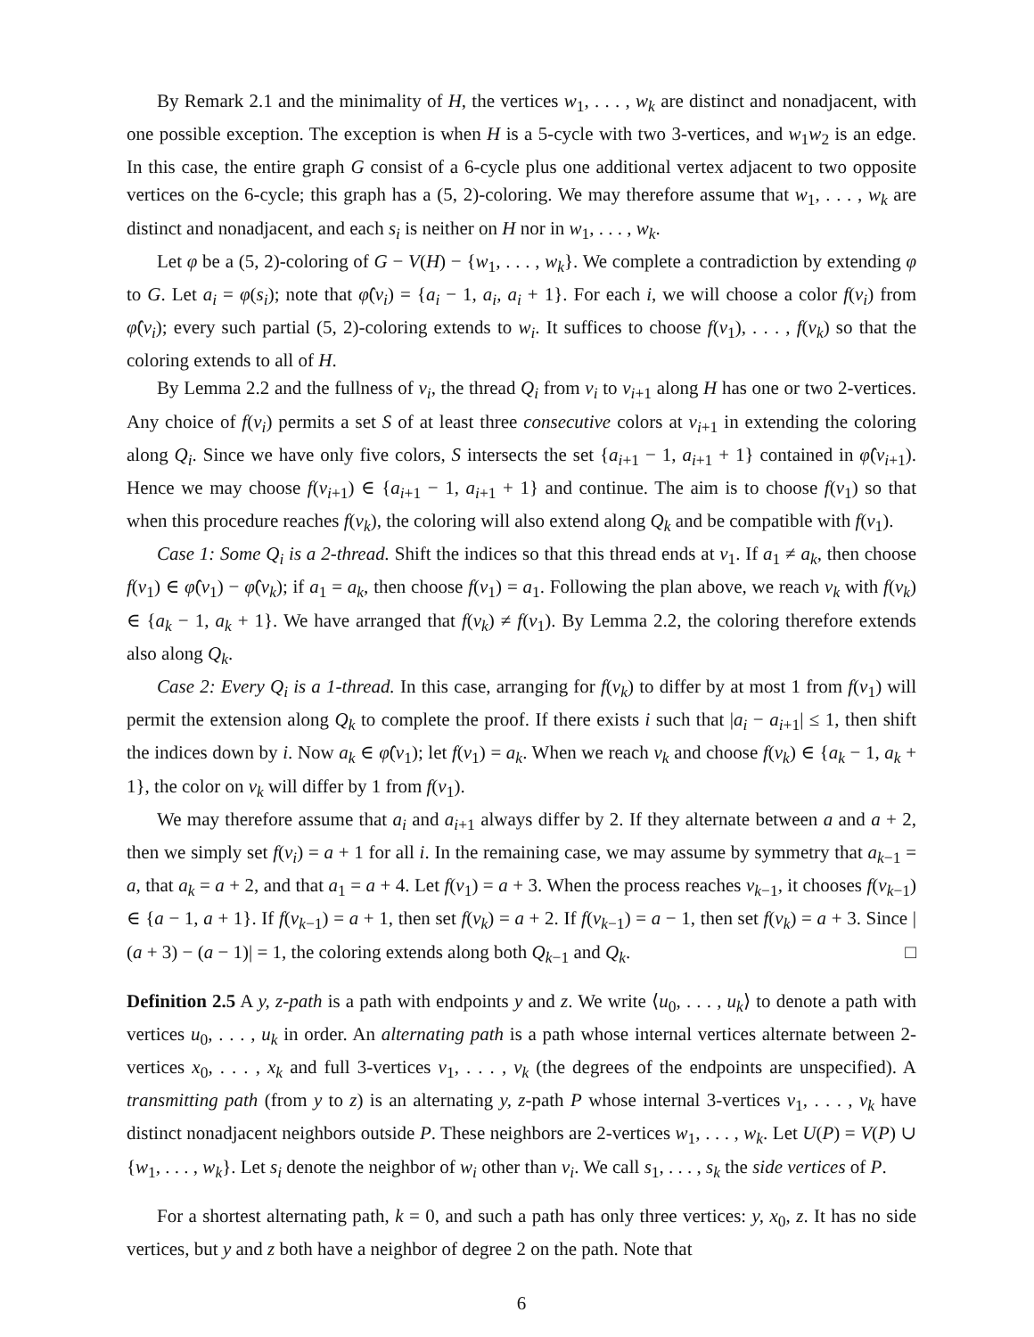By Remark 2.1 and the minimality of H, the vertices w<sub>1</sub>, . . . , w<sub>k</sub> are distinct and nonadjacent, with one possible exception. The exception is when H is a 5-cycle with two 3-vertices, and w<sub>1</sub>w<sub>2</sub> is an edge. In this case, the entire graph G consist of a 6-cycle plus one additional vertex adjacent to two opposite vertices on the 6-cycle; this graph has a (5, 2)-coloring. We may therefore assume that w<sub>1</sub>, . . . , w<sub>k</sub> are distinct and nonadjacent, and each s<sub>i</sub> is neither on H nor in w<sub>1</sub>, . . . , w<sub>k</sub>.
Let φ be a (5, 2)-coloring of G − V(H) − {w<sub>1</sub>, . . . , w<sub>k</sub>}. We complete a contradiction by extending φ to G. Let a<sub>i</sub> = φ(s<sub>i</sub>); note that φ̂(v<sub>i</sub>) = {a<sub>i</sub> − 1, a<sub>i</sub>, a<sub>i</sub> + 1}. For each i, we will choose a color f(v<sub>i</sub>) from φ̂(v<sub>i</sub>); every such partial (5, 2)-coloring extends to w<sub>i</sub>. It suffices to choose f(v<sub>1</sub>), . . . , f(v<sub>k</sub>) so that the coloring extends to all of H.
By Lemma 2.2 and the fullness of v<sub>i</sub>, the thread Q<sub>i</sub> from v<sub>i</sub> to v<sub>i+1</sub> along H has one or two 2-vertices. Any choice of f(v<sub>i</sub>) permits a set S of at least three consecutive colors at v<sub>i+1</sub> in extending the coloring along Q<sub>i</sub>. Since we have only five colors, S intersects the set {a<sub>i+1</sub> − 1, a<sub>i+1</sub> + 1} contained in φ̂(v<sub>i+1</sub>). Hence we may choose f(v<sub>i+1</sub>) ∈ {a<sub>i+1</sub> − 1, a<sub>i+1</sub> + 1} and continue. The aim is to choose f(v<sub>1</sub>) so that when this procedure reaches f(v<sub>k</sub>), the coloring will also extend along Q<sub>k</sub> and be compatible with f(v<sub>1</sub>).
Case 1: Some Q<sub>i</sub> is a 2-thread. Shift the indices so that this thread ends at v<sub>1</sub>. If a<sub>1</sub> ≠ a<sub>k</sub>, then choose f(v<sub>1</sub>) ∈ φ̂(v<sub>1</sub>) − φ̂(v<sub>k</sub>); if a<sub>1</sub> = a<sub>k</sub>, then choose f(v<sub>1</sub>) = a<sub>1</sub>. Following the plan above, we reach v<sub>k</sub> with f(v<sub>k</sub>) ∈ {a<sub>k</sub> − 1, a<sub>k</sub> + 1}. We have arranged that f(v<sub>k</sub>) ≠ f(v<sub>1</sub>). By Lemma 2.2, the coloring therefore extends also along Q<sub>k</sub>.
Case 2: Every Q<sub>i</sub> is a 1-thread. In this case, arranging for f(v<sub>k</sub>) to differ by at most 1 from f(v<sub>1</sub>) will permit the extension along Q<sub>k</sub> to complete the proof. If there exists i such that |a<sub>i</sub> − a<sub>i+1</sub>| ≤ 1, then shift the indices down by i. Now a<sub>k</sub> ∈ φ̂(v<sub>1</sub>); let f(v<sub>1</sub>) = a<sub>k</sub>. When we reach v<sub>k</sub> and choose f(v<sub>k</sub>) ∈ {a<sub>k</sub> − 1, a<sub>k</sub> + 1}, the color on v<sub>k</sub> will differ by 1 from f(v<sub>1</sub>).
We may therefore assume that a<sub>i</sub> and a<sub>i+1</sub> always differ by 2. If they alternate between a and a + 2, then we simply set f(v<sub>i</sub>) = a + 1 for all i. In the remaining case, we may assume by symmetry that a<sub>k−1</sub> = a, that a<sub>k</sub> = a + 2, and that a<sub>1</sub> = a + 4. Let f(v<sub>1</sub>) = a + 3. When the process reaches v<sub>k−1</sub>, it chooses f(v<sub>k−1</sub>) ∈ {a − 1, a + 1}. If f(v<sub>k−1</sub>) = a + 1, then set f(v<sub>k</sub>) = a + 2. If f(v<sub>k−1</sub>) = a − 1, then set f(v<sub>k</sub>) = a + 3. Since |(a + 3) − (a − 1)| = 1, the coloring extends along both Q<sub>k−1</sub> and Q<sub>k</sub>. □
Definition 2.5 A y, z-path is a path with endpoints y and z. We write ⟨u<sub>0</sub>, . . . , u<sub>k</sub>⟩ to denote a path with vertices u<sub>0</sub>, . . . , u<sub>k</sub> in order. An alternating path is a path whose internal vertices alternate between 2-vertices x<sub>0</sub>, . . . , x<sub>k</sub> and full 3-vertices v<sub>1</sub>, . . . , v<sub>k</sub> (the degrees of the endpoints are unspecified). A transmitting path (from y to z) is an alternating y, z-path P whose internal 3-vertices v<sub>1</sub>, . . . , v<sub>k</sub> have distinct nonadjacent neighbors outside P. These neighbors are 2-vertices w<sub>1</sub>, . . . , w<sub>k</sub>. Let U(P) = V(P) ∪ {w<sub>1</sub>, . . . , w<sub>k</sub>}. Let s<sub>i</sub> denote the neighbor of w<sub>i</sub> other than v<sub>i</sub>. We call s<sub>1</sub>, . . . , s<sub>k</sub> the side vertices of P.
For a shortest alternating path, k = 0, and such a path has only three vertices: y, x<sub>0</sub>, z. It has no side vertices, but y and z both have a neighbor of degree 2 on the path. Note that
6